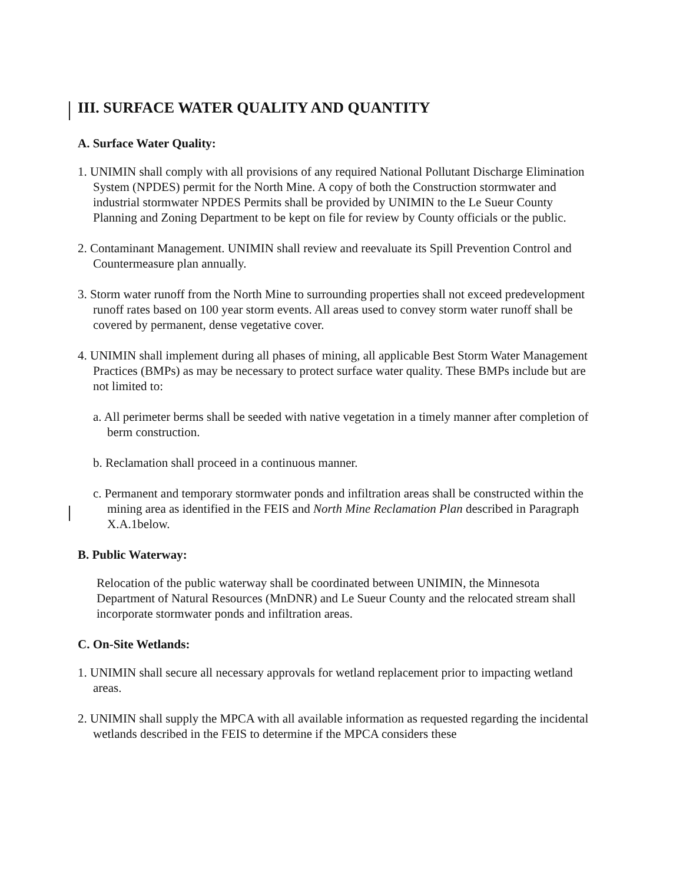III. SURFACE WATER QUALITY AND QUANTITY
A. Surface Water Quality:
1. UNIMIN shall comply with all provisions of any required National Pollutant Discharge Elimination System (NPDES) permit for the North Mine. A copy of both the Construction stormwater and industrial stormwater NPDES Permits shall be provided by UNIMIN to the Le Sueur County Planning and Zoning Department to be kept on file for review by County officials or the public.
2. Contaminant Management. UNIMIN shall review and reevaluate its Spill Prevention Control and Countermeasure plan annually.
3. Storm water runoff from the North Mine to surrounding properties shall not exceed predevelopment runoff rates based on 100 year storm events. All areas used to convey storm water runoff shall be covered by permanent, dense vegetative cover.
4. UNIMIN shall implement during all phases of mining, all applicable Best Storm Water Management Practices (BMPs) as may be necessary to protect surface water quality. These BMPs include but are not limited to:
a. All perimeter berms shall be seeded with native vegetation in a timely manner after completion of berm construction.
b. Reclamation shall proceed in a continuous manner.
c. Permanent and temporary stormwater ponds and infiltration areas shall be constructed within the mining area as identified in the FEIS and North Mine Reclamation Plan described in Paragraph X.A.1below.
B. Public Waterway:
Relocation of the public waterway shall be coordinated between UNIMIN, the Minnesota Department of Natural Resources (MnDNR) and Le Sueur County and the relocated stream shall incorporate stormwater ponds and infiltration areas.
C. On-Site Wetlands:
1. UNIMIN shall secure all necessary approvals for wetland replacement prior to impacting wetland areas.
2. UNIMIN shall supply the MPCA with all available information as requested regarding the incidental wetlands described in the FEIS to determine if the MPCA considers these